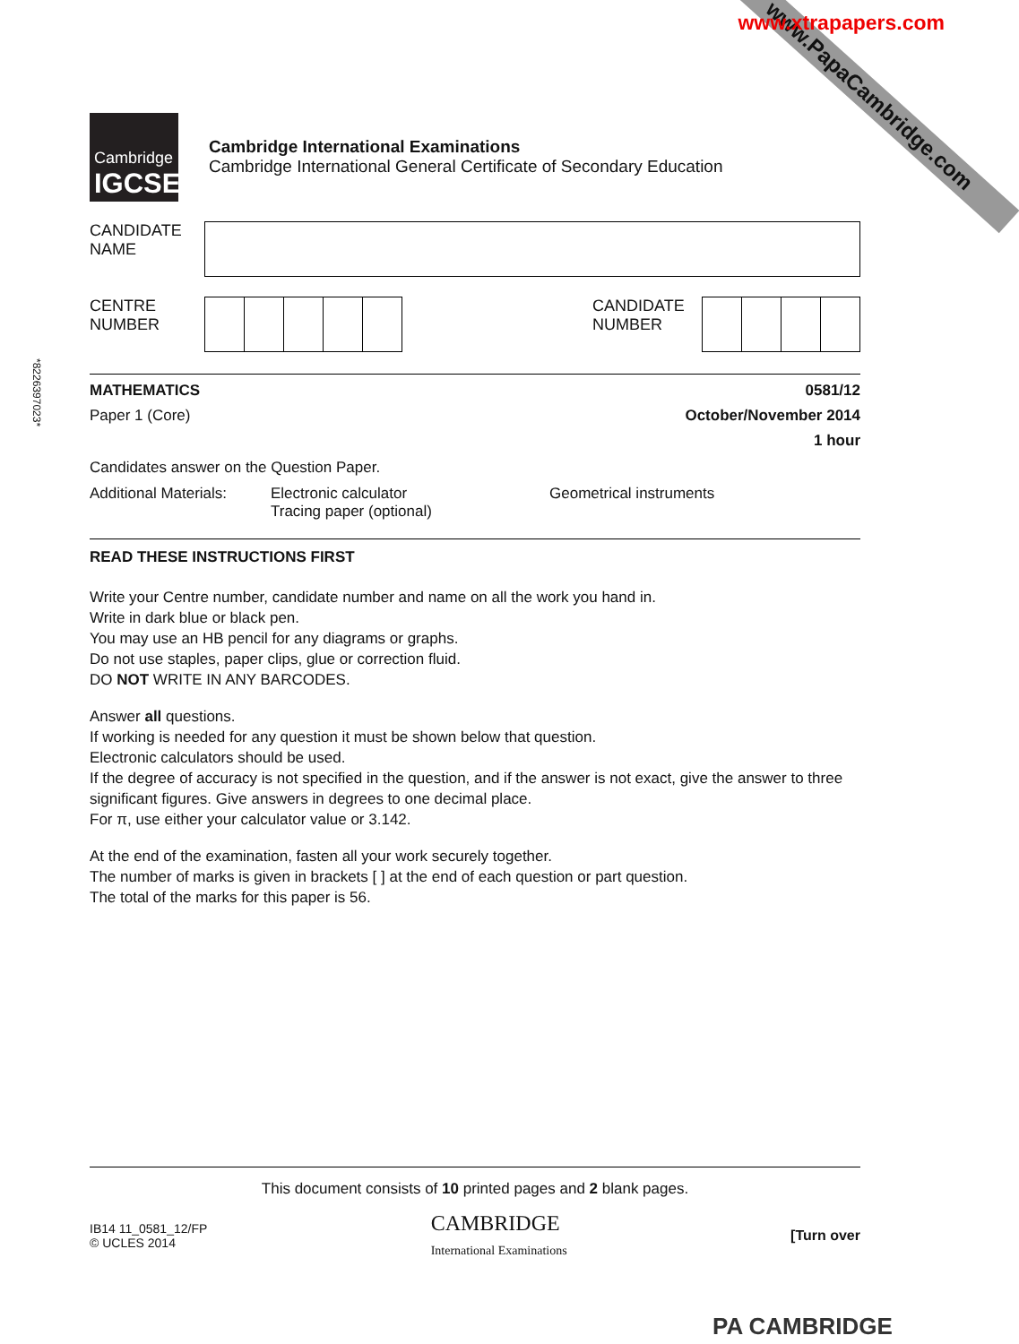www.PapaCambridge.com
www.xtrapapers.com
Cambridge
IGCSE
Cambridge International Examinations
Cambridge International General Certificate of Secondary Education
CANDIDATE
NAME
CENTRE
NUMBER
CANDIDATE
NUMBER
MATHEMATICS 0581/12
Paper 1 (Core) October/November 2014
1 hour
Candidates answer on the Question Paper.
Additional Materials: Electronic calculator
Tracing paper (optional) Geometrical instruments
READ THESE INSTRUCTIONS FIRST
Write your Centre number, candidate number and name on all the work you hand in.
Write in dark blue or black pen.
You may use an HB pencil for any diagrams or graphs.
Do not use staples, paper clips, glue or correction fluid.
DO NOT WRITE IN ANY BARCODES.
Answer all questions.
If working is needed for any question it must be shown below that question.
Electronic calculators should be used.
If the degree of accuracy is not specified in the question, and if the answer is not exact, give the answer to three significant figures. Give answers in degrees to one decimal place.
For π, use either your calculator value or 3.142.
At the end of the examination, fasten all your work securely together.
The number of marks is given in brackets [ ] at the end of each question or part question.
The total of the marks for this paper is 56.
*8226397023*
This document consists of 10 printed pages and 2 blank pages.
IB14 11_0581_12/FP
© UCLES 2014 CAMBRIDGE
International Examinations [Turn over
PA CAMBRIDGE